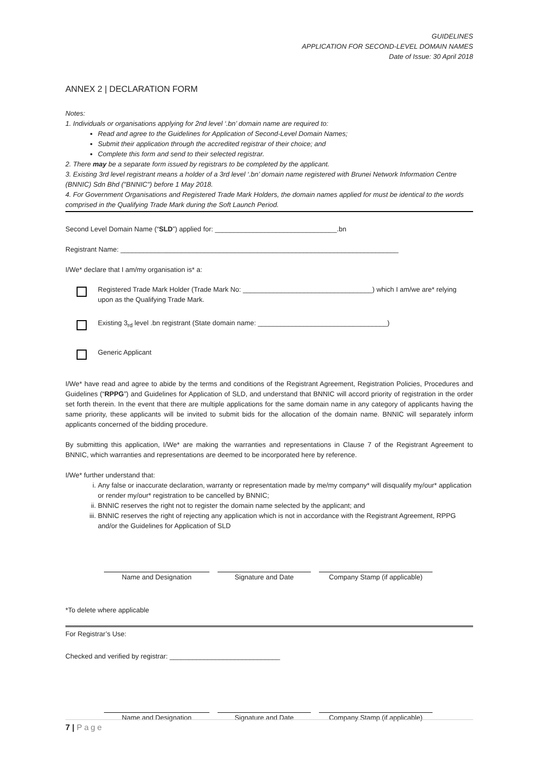GUIDELINES
APPLICATION FOR SECOND-LEVEL DOMAIN NAMES
Date of Issue: 30 April 2018
ANNEX 2 | DECLARATION FORM
Notes:
1. Individuals or organisations applying for 2nd level ‘.bn’ domain name are required to:
Read and agree to the Guidelines for Application of Second-Level Domain Names;
Submit their application through the accredited registrar of their choice; and
Complete this form and send to their selected registrar.
2. There may be a separate form issued by registrars to be completed by the applicant.
3. Existing 3rd level registrant means a holder of a 3rd level ‘.bn’ domain name registered with Brunei Network Information Centre (BNNIC) Sdn Bhd ("BNNIC") before 1 May 2018.
4. For Government Organisations and Registered Trade Mark Holders, the domain names applied for must be identical to the words comprised in the Qualifying Trade Mark during the Soft Launch Period.
Second Level Domain Name (“SLD”) applied for: ________________________________.bn
Registrant Name: _________________________________________________________________________
I/We* declare that I am/my organisation is* a:
Registered Trade Mark Holder (Trade Mark No: __________________________________) which I am/we are* relying upon as the Qualifying Trade Mark.
Existing 3<sub>rd</sub> level .bn registrant (State domain name: __________________________________)
Generic Applicant
I/We* have read and agree to abide by the terms and conditions of the Registrant Agreement, Registration Policies, Procedures and Guidelines (“RPPG”) and Guidelines for Application of SLD, and understand that BNNIC will accord priority of registration in the order set forth therein. In the event that there are multiple applications for the same domain name in any category of applicants having the same priority, these applicants will be invited to submit bids for the allocation of the domain name. BNNIC will separately inform applicants concerned of the bidding procedure.
By submitting this application, I/We* are making the warranties and representations in Clause 7 of the Registrant Agreement to BNNIC, which warranties and representations are deemed to be incorporated here by reference.
I/We* further understand that:
i. Any false or inaccurate declaration, warranty or representation made by me/my company* will disqualify my/our* application or render my/our* registration to be cancelled by BNNIC;
ii. BNNIC reserves the right not to register the domain name selected by the applicant; and
iii. BNNIC reserves the right of rejecting any application which is not in accordance with the Registrant Agreement, RPPG and/or the Guidelines for Application of SLD
Name and Designation Signature and Date Company Stamp (if applicable)
*To delete where applicable
For Registrar’s Use:
Checked and verified by registrar: _____________________________
Name and Designation Signature and Date Company Stamp (if applicable)
7 | Page